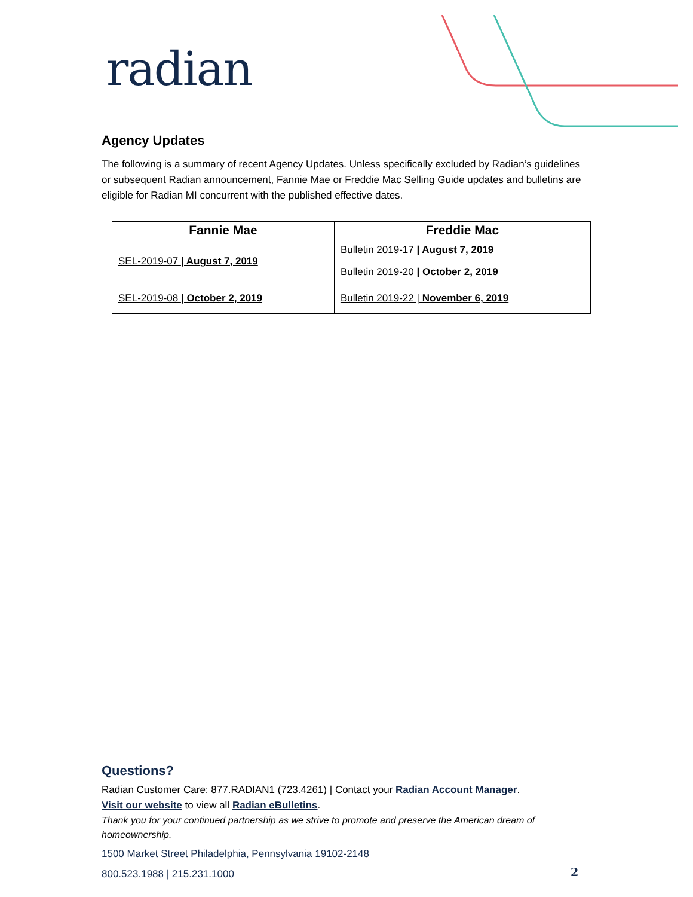radian
Agency Updates
The following is a summary of recent Agency Updates. Unless specifically excluded by Radian’s guidelines or subsequent Radian announcement, Fannie Mae or Freddie Mac Selling Guide updates and bulletins are eligible for Radian MI concurrent with the published effective dates.
| Fannie Mae | Freddie Mac |
| --- | --- |
| SEL-2019-07 / August 7, 2019 | Bulletin 2019-17 / August 7, 2019 |
| | Bulletin 2019-20 / October 2, 2019 |
| SEL-2019-08 / October 2, 2019 | Bulletin 2019-22 / November 6, 2019 |
Questions?
Radian Customer Care: 877.RADIAN1 (723.4261) | Contact your Radian Account Manager.
Visit our website to view all Radian eBulletins.
Thank you for your continued partnership as we strive to promote and preserve the American dream of homeownership.
1500 Market Street Philadelphia, Pennsylvania 19102-2148
800.523.1988 | 215.231.1000
2